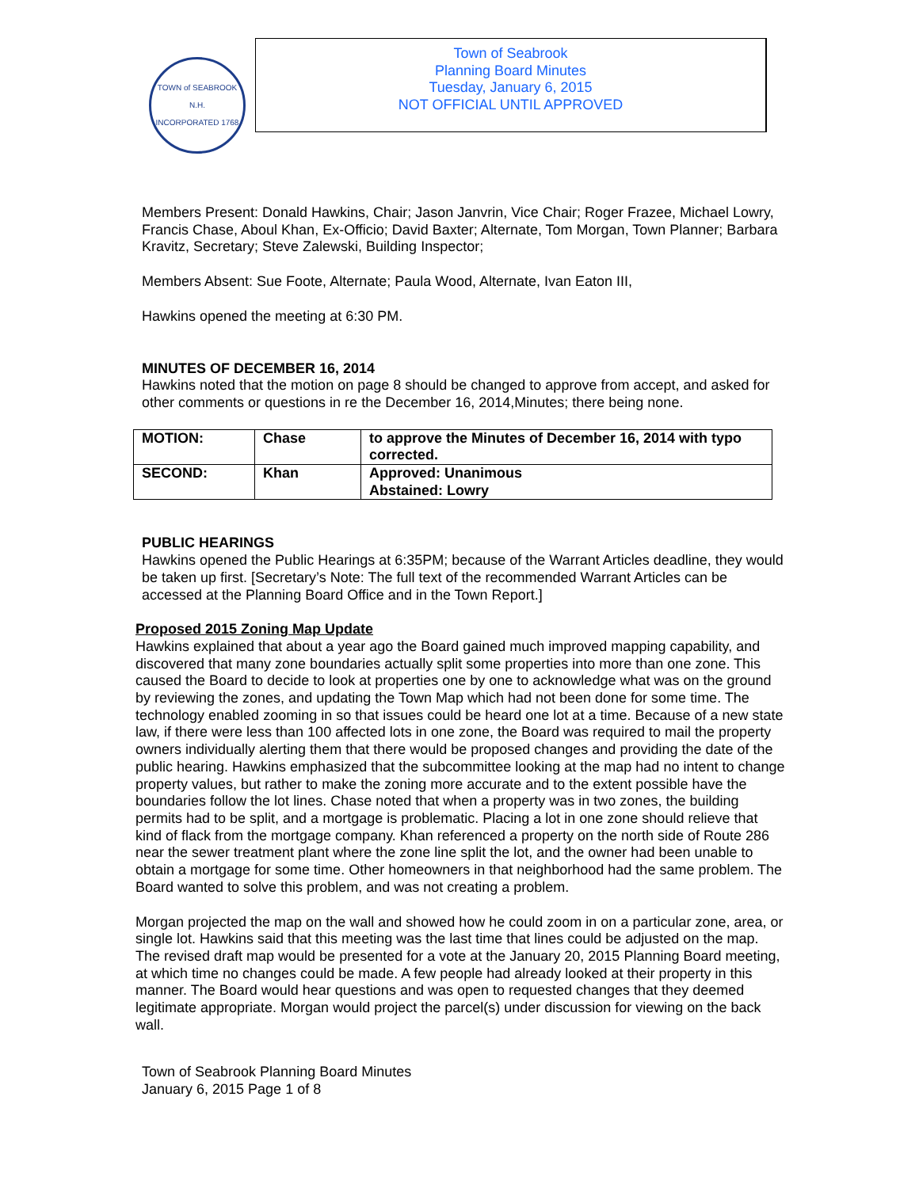TOWN of SEABROOK N.H.
INCORPORATED 1768
Town of Seabrook
Planning Board Minutes
Tuesday, January 6, 2015
NOT OFFICIAL UNTIL APPROVED
Members Present: Donald Hawkins, Chair; Jason Janvrin, Vice Chair; Roger Frazee, Michael Lowry, Francis Chase, Aboul Khan, Ex-Officio; David Baxter; Alternate, Tom Morgan, Town Planner; Barbara Kravitz, Secretary; Steve Zalewski, Building Inspector;
Members Absent: Sue Foote, Alternate; Paula Wood, Alternate, Ivan Eaton III,
Hawkins opened the meeting at 6:30 PM.
MINUTES OF DECEMBER 16, 2014
Hawkins noted that the motion on page 8 should be changed to approve from accept, and asked for other comments or questions in re the December 16, 2014,Minutes; there being none.
| MOTION: | Chase | to approve the Minutes of December 16, 2014 with typo corrected. |
| SECOND: | Khan | Approved: Unanimous Abstained: Lowry |
PUBLIC HEARINGS
Hawkins opened the Public Hearings at 6:35PM; because of the Warrant Articles deadline, they would be taken up first. [Secretary’s Note: The full text of the recommended Warrant Articles can be accessed at the Planning Board Office and in the Town Report.]
Proposed 2015 Zoning Map Update
Hawkins explained that about a year ago the Board gained much improved mapping capability, and discovered that many zone boundaries actually split some properties into more than one zone. This caused the Board to decide to look at properties one by one to acknowledge what was on the ground by reviewing the zones, and updating the Town Map which had not been done for some time. The technology enabled zooming in so that issues could be heard one lot at a time. Because of a new state law, if there were less than 100 affected lots in one zone, the Board was required to mail the property owners individually alerting them that there would be proposed changes and providing the date of the public hearing. Hawkins emphasized that the subcommittee looking at the map had no intent to change property values, but rather to make the zoning more accurate and to the extent possible have the boundaries follow the lot lines. Chase noted that when a property was in two zones, the building permits had to be split, and a mortgage is problematic. Placing a lot in one zone should relieve that kind of flack from the mortgage company. Khan referenced a property on the north side of Route 286 near the sewer treatment plant where the zone line split the lot, and the owner had been unable to obtain a mortgage for some time. Other homeowners in that neighborhood had the same problem. The Board wanted to solve this problem, and was not creating a problem.
Morgan projected the map on the wall and showed how he could zoom in on a particular zone, area, or single lot. Hawkins said that this meeting was the last time that lines could be adjusted on the map. The revised draft map would be presented for a vote at the January 20, 2015 Planning Board meeting, at which time no changes could be made. A few people had already looked at their property in this manner. The Board would hear questions and was open to requested changes that they deemed legitimate appropriate. Morgan would project the parcel(s) under discussion for viewing on the back wall.
Town of Seabrook Planning Board Minutes
January 6, 2015 Page 1 of 8